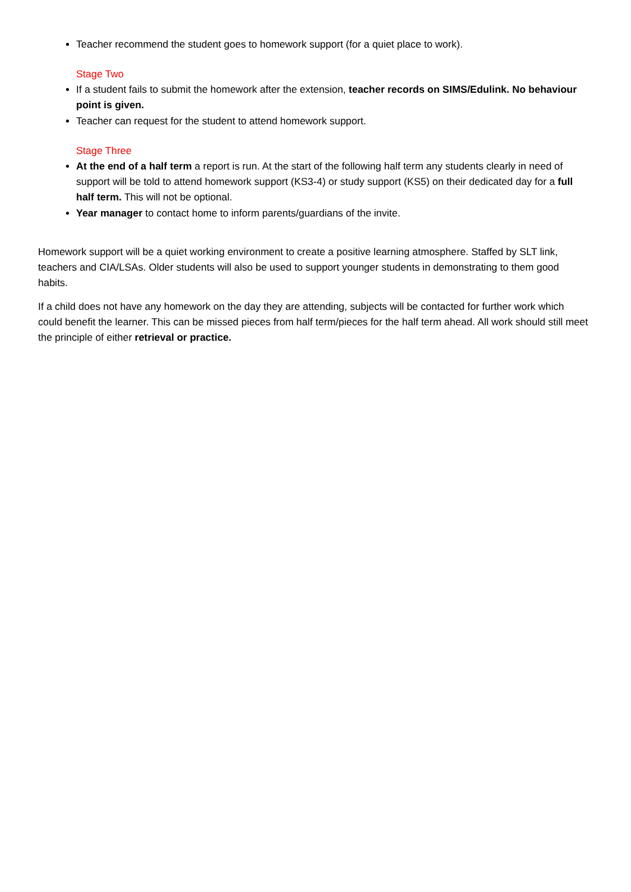Teacher recommend the student goes to homework support (for a quiet place to work).
Stage Two
If a student fails to submit the homework after the extension, teacher records on SIMS/Edulink. No behaviour point is given.
Teacher can request for the student to attend homework support.
Stage Three
At the end of a half term a report is run. At the start of the following half term any students clearly in need of support will be told to attend homework support (KS3-4) or study support (KS5) on their dedicated day for a full half term. This will not be optional.
Year manager to contact home to inform parents/guardians of the invite.
Homework support will be a quiet working environment to create a positive learning atmosphere. Staffed by SLT link, teachers and CIA/LSAs. Older students will also be used to support younger students in demonstrating to them good habits.
If a child does not have any homework on the day they are attending, subjects will be contacted for further work which could benefit the learner. This can be missed pieces from half term/pieces for the half term ahead. All work should still meet the principle of either retrieval or practice.